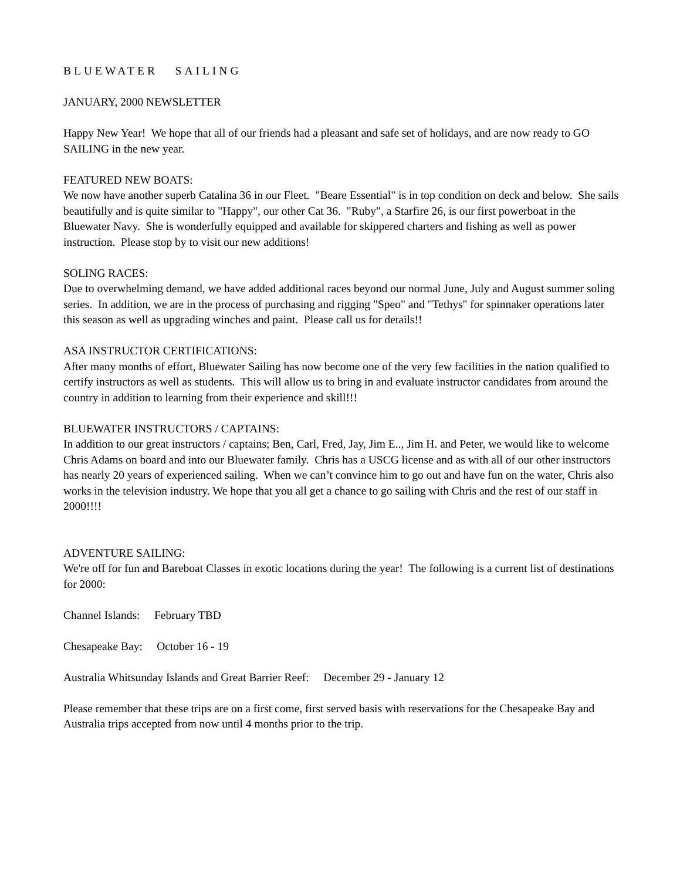BLUEWATER SAILING
JANUARY, 2000 NEWSLETTER
Happy New Year! We hope that all of our friends had a pleasant and safe set of holidays, and are now ready to GO SAILING in the new year.
FEATURED NEW BOATS:
We now have another superb Catalina 36 in our Fleet. "Beare Essential" is in top condition on deck and below. She sails beautifully and is quite similar to "Happy", our other Cat 36. "Ruby", a Starfire 26, is our first powerboat in the Bluewater Navy. She is wonderfully equipped and available for skippered charters and fishing as well as power instruction. Please stop by to visit our new additions!
SOLING RACES:
Due to overwhelming demand, we have added additional races beyond our normal June, July and August summer soling series. In addition, we are in the process of purchasing and rigging "Speo" and "Tethys" for spinnaker operations later this season as well as upgrading winches and paint. Please call us for details!!
ASA INSTRUCTOR CERTIFICATIONS:
After many months of effort, Bluewater Sailing has now become one of the very few facilities in the nation qualified to certify instructors as well as students. This will allow us to bring in and evaluate instructor candidates from around the country in addition to learning from their experience and skill!!!
BLUEWATER INSTRUCTORS / CAPTAINS:
In addition to our great instructors / captains; Ben, Carl, Fred, Jay, Jim E.., Jim H. and Peter, we would like to welcome Chris Adams on board and into our Bluewater family. Chris has a USCG license and as with all of our other instructors has nearly 20 years of experienced sailing. When we can’t convince him to go out and have fun on the water, Chris also works in the television industry. We hope that you all get a chance to go sailing with Chris and the rest of our staff in 2000!!!!
ADVENTURE SAILING:
We're off for fun and Bareboat Classes in exotic locations during the year! The following is a current list of destinations for 2000:
Channel Islands: February TBD
Chesapeake Bay: October 16 - 19
Australia Whitsunday Islands and Great Barrier Reef: December 29 - January 12
Please remember that these trips are on a first come, first served basis with reservations for the Chesapeake Bay and Australia trips accepted from now until 4 months prior to the trip.